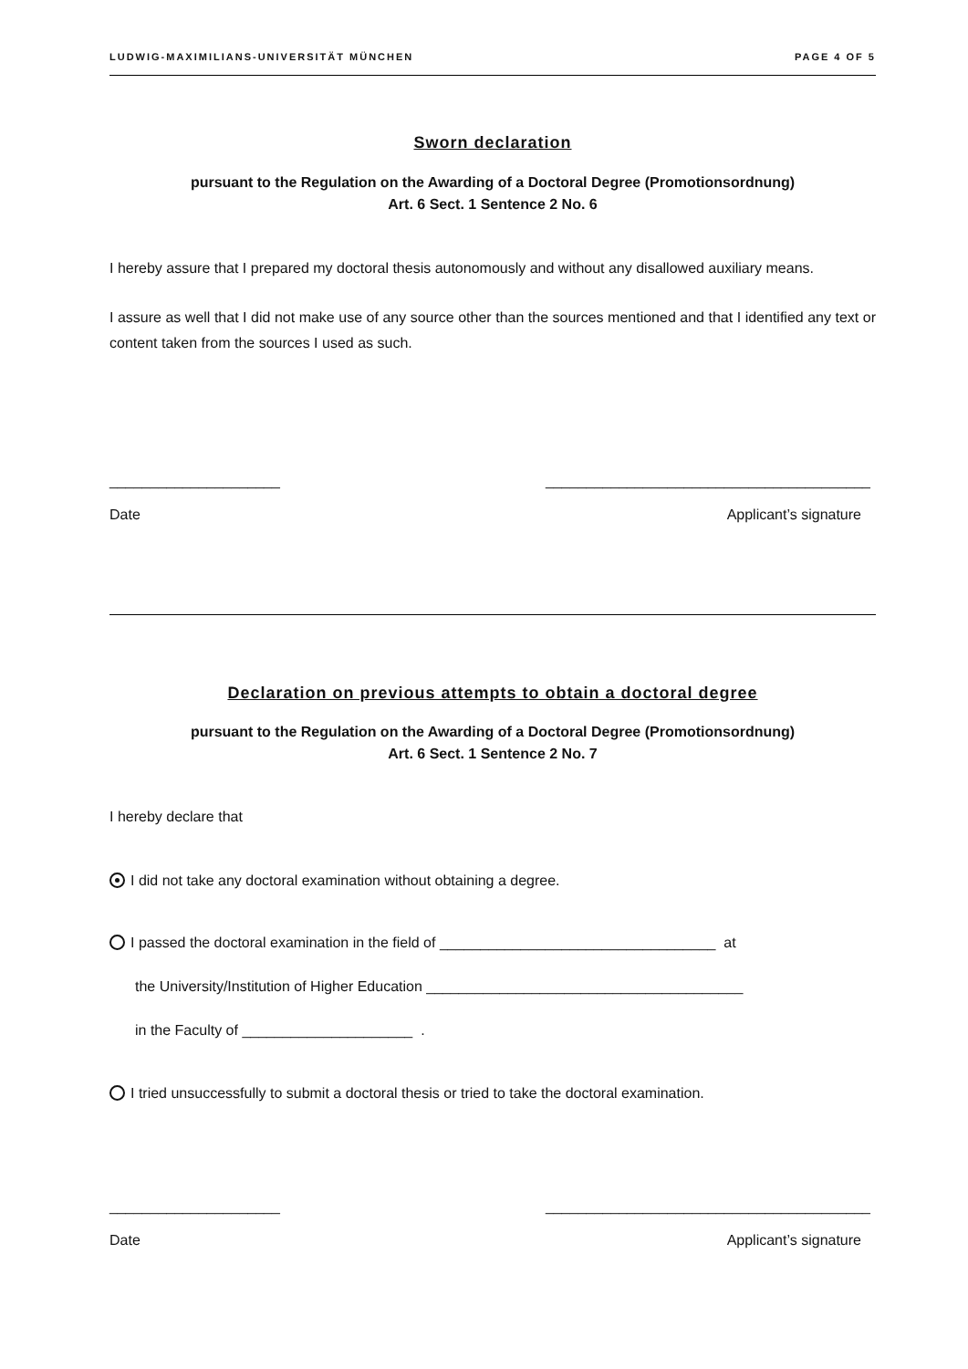LUDWIG-MAXIMILIANS-UNIVERSITÄT MÜNCHEN PAGE 4 OF 5
Sworn declaration
pursuant to the Regulation on the Awarding of a Doctoral Degree (Promotionsordnung)
Art. 6 Sect. 1 Sentence 2 No. 6
I hereby assure that I prepared my doctoral thesis autonomously and without any disallowed auxiliary means.
I assure as well that I did not make use of any source other than the sources mentioned and that I identified any text or content taken from the sources I used as such.
_____________________ ________________________________________
Date Applicant’s signature
Declaration on previous attempts to obtain a doctoral degree
pursuant to the Regulation on the Awarding of a Doctoral Degree (Promotionsordnung)
Art. 6 Sect. 1 Sentence 2 No. 7
I hereby declare that
I did not take any doctoral examination without obtaining a degree.
I passed the doctoral examination in the field of __________________________________ at
the University/Institution of Higher Education _______________________________________
in the Faculty of _____________________ .
I tried unsuccessfully to submit a doctoral thesis or tried to take the doctoral examination.
_____________________ ________________________________________
Date Applicant’s signature